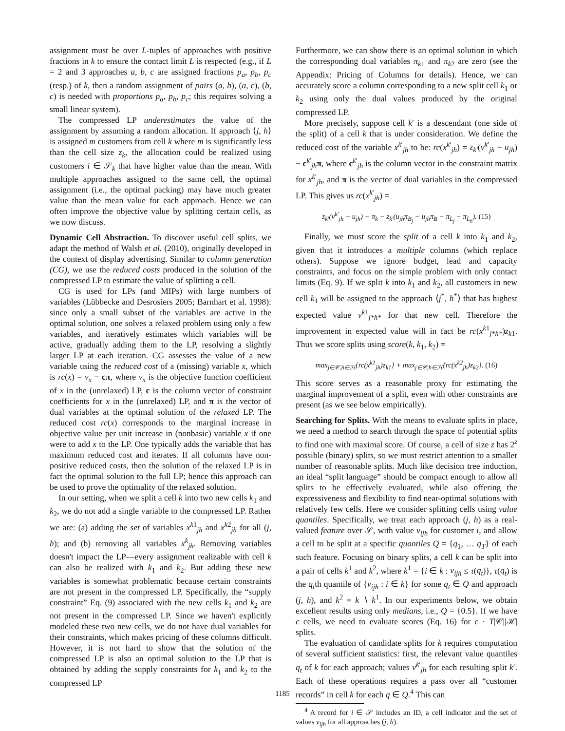assignment must be over L-tuples of approaches with positive fractions in k to ensure the contact limit L is respected (e.g., if L = 2 and 3 approaches a, b, c are assigned fractions p<sub>a</sub>, p<sub>b</sub>, p<sub>c</sub> (resp.) of k, then a random assignment of pairs (a, b), (a, c), (b, c) is needed with proportions p<sub>a</sub>, p<sub>b</sub>, p<sub>c</sub>; this requires solving a small linear system).
The compressed LP underestimates the value of the assignment by assuming a random allocation. If approach ⟨j, h⟩ is assigned m customers from cell k where m is significantly less than the cell size z<sub>k</sub>, the allocation could be realized using customers i ∈ 𝒮<sub>k</sub> that have higher value than the mean. With multiple approaches assigned to the same cell, the optimal assignment (i.e., the optimal packing) may have much greater value than the mean value for each approach. Hence we can often improve the objective value by splitting certain cells, as we now discuss.
Dynamic Cell Abstraction. To discover useful cell splits, we adapt the method of Walsh et al. (2010), originally developed in the context of display advertising. Similar to column generation (CG), we use the reduced costs produced in the solution of the compressed LP to estimate the value of splitting a cell.
CG is used for LPs (and MIPs) with large numbers of variables (Lübbecke and Desrosiers 2005; Barnhart et al. 1998): since only a small subset of the variables are active in the optimal solution, one solves a relaxed problem using only a few variables, and iteratively estimates which variables will be active, gradually adding them to the LP, resolving a slightly larger LP at each iteration. CG assesses the value of a new variable using the reduced cost of a (missing) variable x, which is rc(x) = v<sub>x</sub> − cπ, where v<sub>x</sub> is the objective function coefficient of x in the (unrelaxed) LP, c is the column vector of constraint coefficients for x in the (unrelaxed) LP, and π is the vector of dual variables at the optimal solution of the relaxed LP. The reduced cost rc(x) corresponds to the marginal increase in objective value per unit increase in (nonbasic) variable x if one were to add x to the LP. One typically adds the variable that has maximum reduced cost and iterates. If all columns have non-positive reduced costs, then the solution of the relaxed LP is in fact the optimal solution to the full LP; hence this approach can be used to prove the optimality of the relaxed solution.
In our setting, when we split a cell k into two new cells k<sub>1</sub> and k<sub>2</sub>, we do not add a single variable to the compressed LP. Rather we are: (a) adding the set of variables x<sup>k1</sup><sub>jh</sub> and x<sup>k2</sup><sub>jh</sub> for all (j, h); and (b) removing all variables x<sup>k</sup><sub>jh</sub>. Removing variables doesn't impact the LP—every assignment realizable with cell k can also be realized with k<sub>1</sub> and k<sub>2</sub>. But adding these new variables is somewhat problematic because certain constraints are not present in the compressed LP. Specifically, the “supply constraint” Eq. (9) associated with the new cells k<sub>1</sub> and k<sub>2</sub> are not present in the compressed LP. Since we haven't explicitly modeled these two new cells, we do not have dual variables for their constraints, which makes pricing of these columns difficult. However, it is not hard to show that the solution of the compressed LP is also an optimal solution to the LP that is obtained by adding the supply constraints for k<sub>1</sub> and k<sub>2</sub> to the compressed LP
Furthermore, we can show there is an optimal solution in which the corresponding dual variables π<sub>k1</sub> and π<sub>k2</sub> are zero (see the Appendix: Pricing of Columns for details). Hence, we can accurately score a column corresponding to a new split cell k<sub>1</sub> or k<sub>2</sub> using only the dual values produced by the original compressed LP.
More precisely, suppose cell k′ is a descendant (one side of the split) of a cell k that is under consideration. We define the reduced cost of the variable x<sup>k′</sup><sub>jh</sub> to be: rc(x<sup>k′</sup><sub>jh</sub>) = z<sub>k′</sub>(v<sup>k′</sup><sub>jh</sub> − u<sub>jh</sub>) − c<sup>k′</sup><sub>jh</sub>π, where c<sup>k′</sup><sub>jh</sub> is the column vector in the constraint matrix for x<sup>k′</sup><sub>jh</sub>, and π is the vector of dual variables in the compressed LP. This gives us rc(x<sup>k′</sup><sub>jh</sub>) =
z<sub>k′</sub>(v<sup>k′</sup><sub>jh</sub> − u<sub>jh</sub>) − π<sub>k</sub> − z<sub>k′</sub>(u<sub>jh</sub>π<sub>B<sub>j</sub></sub> − u<sub>jh</sub>π<sub>B</sub> − π<sub>L<sub>j</sub></sub> − π<sub>L<sub>h</sub></sub>). (15)
Finally, we must score the split of a cell k into k<sub>1</sub> and k<sub>2</sub>, given that it introduces a multiple columns (which replace others). Suppose we ignore budget, lead and capacity constraints, and focus on the simple problem with only contact limits (Eq. 9). If we split k into k<sub>1</sub> and k<sub>2</sub>, all customers in new cell k<sub>1</sub> will be assigned to the approach ⟨j<sup>*</sup>, h<sup>*</sup>⟩ that has highest expected value v<sup>k1</sup><sub>j*h*</sub> for that new cell. Therefore the improvement in expected value will in fact be rc(x<sup>k1</sup><sub>j*h*</sub>)z<sub>k1</sub>. Thus we score splits using score(k, k<sub>1</sub>, k<sub>2</sub>) =
max<sub>j∈𝒞,h∈ℋ</sub>{rc(x<sup>k1</sup><sub>jh</sub>)z<sub>k1</sub>} + max<sub>j∈𝒞,h∈ℋ</sub>{rc(x<sup>k2</sup><sub>jh</sub>)z<sub>k2</sub>}. (16)
This score serves as a reasonable proxy for estimating the marginal improvement of a split, even with other constraints are present (as we see below empirically).
Searching for Splits. With the means to evaluate splits in place, we need a method to search through the space of potential splits to find one with maximal score. Of course, a cell of size z has 2<sup>z</sup> possible (binary) splits, so we must restrict attention to a smaller number of reasonable splits. Much like decision tree induction, an ideal “split language” should be compact enough to allow all splits to be effectively evaluated, while also offering the expressiveness and flexibility to find near-optimal solutions with relatively few cells. Here we consider splitting cells using value quantiles. Specifically, we treat each approach (j, h) as a real-valued feature over 𝒮, with value v<sub>ijh</sub> for customer i, and allow a cell to be split at a specific quantiles Q = {q<sub>1</sub>, … q<sub>T</sub>} of each such feature. Focusing on binary splits, a cell k can be split into a pair of cells k<sup>1</sup> and k<sup>2</sup>, where k<sup>1</sup> = {i ∈ k : v<sub>ijh</sub> ≤ τ(q<sub>t</sub>)}, τ(q<sub>t</sub>) is the q<sub>t</sub>th quantile of {v<sub>ijh</sub> : i ∈ k} for some q<sub>t</sub> ∈ Q and approach (j, h), and k<sup>2</sup> = k ∖ k<sup>1</sup>. In our experiments below, we obtain excellent results using only medians, i.e., Q = {0.5}. If we have c cells, we need to evaluate scores (Eq. 16) for c · T|𝒞||ℋ| splits.
The evaluation of candidate splits for k requires computation of several sufficient statistics: first, the relevant value quantiles q<sub>t</sub> of k for each approach; values v<sup>k′</sup><sub>jh</sub> for each resulting split k′. Each of these operations requires a pass over all “customer records” in cell k for each q ∈ Q.<sup>4</sup> This can
<sup>4</sup> A record for i ∈ 𝒮 includes an ID, a cell indicator and the set of values v<sub>ijh</sub> for all approaches (j, h).
1185